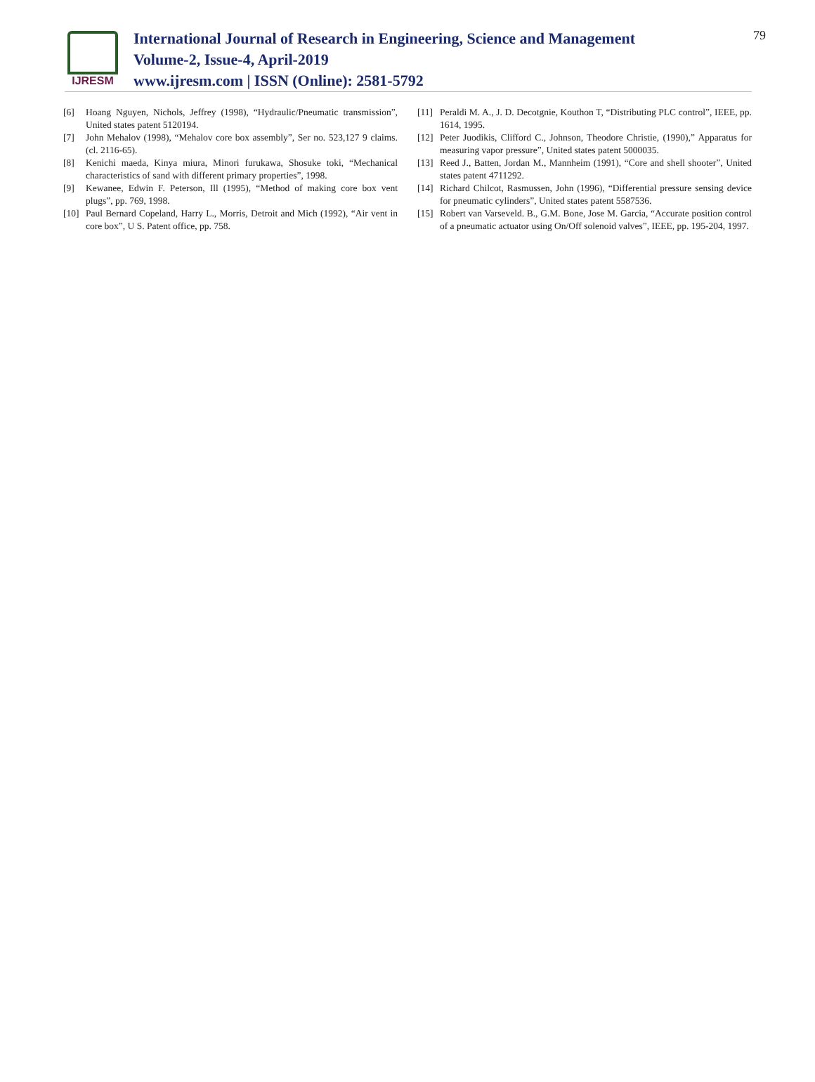IJRESM
International Journal of Research in Engineering, Science and Management
Volume-2, Issue-4, April-2019
www.ijresm.com | ISSN (Online): 2581-5792
79
[6] Hoang Nguyen, Nichols, Jeffrey (1998), “Hydraulic/Pneumatic transmission”, United states patent 5120194.
[7] John Mehalov (1998), “Mehalov core box assembly”, Ser no. 523,127 9 claims. (cl. 2116-65).
[8] Kenichi maeda, Kinya miura, Minori furukawa, Shosuke toki, “Mechanical characteristics of sand with different primary properties”, 1998.
[9] Kewanee, Edwin F. Peterson, Ill (1995), “Method of making core box vent plugs”, pp. 769, 1998.
[10] Paul Bernard Copeland, Harry L., Morris, Detroit and Mich (1992), “Air vent in core box”, U S. Patent office, pp. 758.
[11] Peraldi M. A., J. D. Decotgnie, Kouthon T, “Distributing PLC control”, IEEE, pp. 1614, 1995.
[12] Peter Juodikis, Clifford C., Johnson, Theodore Christie, (1990),” Apparatus for measuring vapor pressure”, United states patent 5000035.
[13] Reed J., Batten, Jordan M., Mannheim (1991), “Core and shell shooter”, United states patent 4711292.
[14] Richard Chilcot, Rasmussen, John (1996), “Differential pressure sensing device for pneumatic cylinders”, United states patent 5587536.
[15] Robert van Varseveld. B., G.M. Bone, Jose M. Garcia, “Accurate position control of a pneumatic actuator using On/Off solenoid valves”, IEEE, pp. 195-204, 1997.